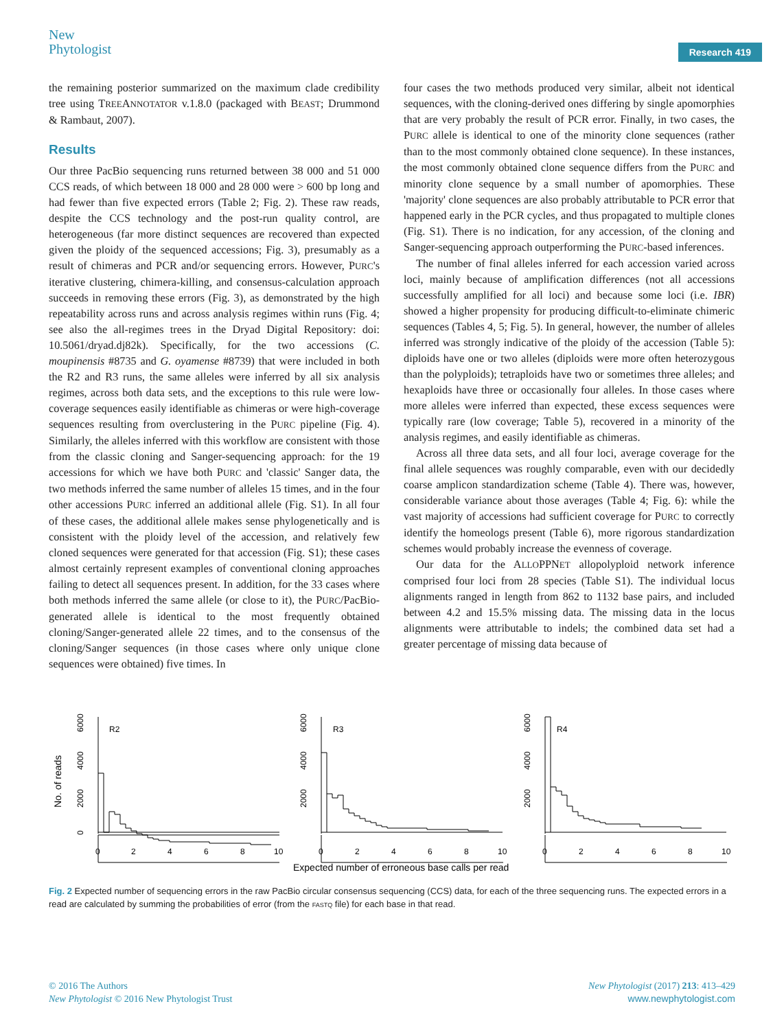New
Phytologist
Research 419
the remaining posterior summarized on the maximum clade credibility tree using TREEANNOTATOR v.1.8.0 (packaged with BEAST; Drummond & Rambaut, 2007).
Results
Our three PacBio sequencing runs returned between 38 000 and 51 000 CCS reads, of which between 18 000 and 28 000 were > 600 bp long and had fewer than five expected errors (Table 2; Fig. 2). These raw reads, despite the CCS technology and the post-run quality control, are heterogeneous (far more distinct sequences are recovered than expected given the ploidy of the sequenced accessions; Fig. 3), presumably as a result of chimeras and PCR and/or sequencing errors. However, PURC's iterative clustering, chimera-killing, and consensus-calculation approach succeeds in removing these errors (Fig. 3), as demonstrated by the high repeatability across runs and across analysis regimes within runs (Fig. 4; see also the all-regimes trees in the Dryad Digital Repository: doi: 10.5061/dryad.dj82k). Specifically, for the two accessions (C. moupinensis #8735 and G. oyamense #8739) that were included in both the R2 and R3 runs, the same alleles were inferred by all six analysis regimes, across both data sets, and the exceptions to this rule were low-coverage sequences easily identifiable as chimeras or were high-coverage sequences resulting from overclustering in the PURC pipeline (Fig. 4). Similarly, the alleles inferred with this workflow are consistent with those from the classic cloning and Sanger-sequencing approach: for the 19 accessions for which we have both PURC and 'classic' Sanger data, the two methods inferred the same number of alleles 15 times, and in the four other accessions PURC inferred an additional allele (Fig. S1). In all four of these cases, the additional allele makes sense phylogenetically and is consistent with the ploidy level of the accession, and relatively few cloned sequences were generated for that accession (Fig. S1); these cases almost certainly represent examples of conventional cloning approaches failing to detect all sequences present. In addition, for the 33 cases where both methods inferred the same allele (or close to it), the PURC/PacBio-generated allele is identical to the most frequently obtained cloning/Sanger-generated allele 22 times, and to the consensus of the cloning/Sanger sequences (in those cases where only unique clone sequences were obtained) five times. In
four cases the two methods produced very similar, albeit not identical sequences, with the cloning-derived ones differing by single apomorphies that are very probably the result of PCR error. Finally, in two cases, the PURC allele is identical to one of the minority clone sequences (rather than to the most commonly obtained clone sequence). In these instances, the most commonly obtained clone sequence differs from the PURC and minority clone sequence by a small number of apomorphies. These 'majority' clone sequences are also probably attributable to PCR error that happened early in the PCR cycles, and thus propagated to multiple clones (Fig. S1). There is no indication, for any accession, of the cloning and Sanger-sequencing approach outperforming the PURC-based inferences.
The number of final alleles inferred for each accession varied across loci, mainly because of amplification differences (not all accessions successfully amplified for all loci) and because some loci (i.e. IBR) showed a higher propensity for producing difficult-to-eliminate chimeric sequences (Tables 4, 5; Fig. 5). In general, however, the number of alleles inferred was strongly indicative of the ploidy of the accession (Table 5): diploids have one or two alleles (diploids were more often heterozygous than the polyploids); tetraploids have two or sometimes three alleles; and hexaploids have three or occasionally four alleles. In those cases where more alleles were inferred than expected, these excess sequences were typically rare (low coverage; Table 5), recovered in a minority of the analysis regimes, and easily identifiable as chimeras.
Across all three data sets, and all four loci, average coverage for the final allele sequences was roughly comparable, even with our decidedly coarse amplicon standardization scheme (Table 4). There was, however, considerable variance about those averages (Table 4; Fig. 6): while the vast majority of accessions had sufficient coverage for PURC to correctly identify the homeologs present (Table 6), more rigorous standardization schemes would probably increase the evenness of coverage.
Our data for the ALLOPPNET allopolyploid network inference comprised four loci from 28 species (Table S1). The individual locus alignments ranged in length from 862 to 1132 base pairs, and included between 4.2 and 15.5% missing data. The missing data in the locus alignments were attributable to indels; the combined data set had a greater percentage of missing data because of
No. of reads
R2
R3
R4
0
2000
4000
6000
2000
4000
6000
2000
4000
6000
0
2
4
6
8
10
0
2
4
6
8
10
0
2
4
6
8
10
Expected number of erroneous base calls per read
Fig. 2 Expected number of sequencing errors in the raw PacBio circular consensus sequencing (CCS) data, for each of the three sequencing runs. The expected errors in a read are calculated by summing the probabilities of error (from the FASTQ file) for each base in that read.
© 2016 The Authors
New Phytologist © 2016 New Phytologist Trust
New Phytologist (2017) 213: 413–429
www.newphytologist.com